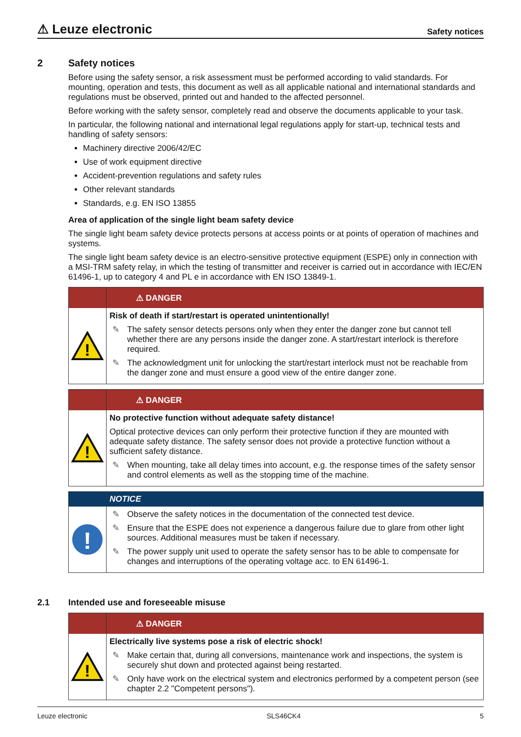⚠ Leuze electronic Safety notices
2 Safety notices
Before using the safety sensor, a risk assessment must be performed according to valid standards. For mounting, operation and tests, this document as well as all applicable national and international standards and regulations must be observed, printed out and handed to the affected personnel.
Before working with the safety sensor, completely read and observe the documents applicable to your task.
In particular, the following national and international legal regulations apply for start-up, technical tests and handling of safety sensors:
Machinery directive 2006/42/EC
Use of work equipment directive
Accident-prevention regulations and safety rules
Other relevant standards
Standards, e.g. EN ISO 13855
Area of application of the single light beam safety device
The single light beam safety device protects persons at access points or at points of operation of machines and systems.
The single light beam safety device is an electro-sensitive protective equipment (ESPE) only in connection with a MSI-TRM safety relay, in which the testing of transmitter and receiver is carried out in accordance with IEC/EN 61496-1, up to category 4 and PL e in accordance with EN ISO 13849-1.
⚠ DANGER
!
Risk of death if start/restart is operated unintentionally!
✎ The safety sensor detects persons only when they enter the danger zone but cannot tell whether there are any persons inside the danger zone. A start/restart interlock is therefore required.
✎ The acknowledgment unit for unlocking the start/restart interlock must not be reachable from the danger zone and must ensure a good view of the entire danger zone.
⚠ DANGER
!
No protective function without adequate safety distance!
Optical protective devices can only perform their protective function if they are mounted with adequate safety distance. The safety sensor does not provide a protective function without a sufficient safety distance.
✎ When mounting, take all delay times into account, e.g. the response times of the safety sensor and control elements as well as the stopping time of the machine.
NOTICE
!
✎ Observe the safety notices in the documentation of the connected test device.
✎ Ensure that the ESPE does not experience a dangerous failure due to glare from other light sources. Additional measures must be taken if necessary.
✎ The power supply unit used to operate the safety sensor has to be able to compensate for changes and interruptions of the operating voltage acc. to EN 61496-1.
2.1 Intended use and foreseeable misuse
⚠ DANGER
!
Electrically live systems pose a risk of electric shock!
✎ Make certain that, during all conversions, maintenance work and inspections, the system is securely shut down and protected against being restarted.
✎ Only have work on the electrical system and electronics performed by a competent person (see chapter 2.2 "Competent persons").
Leuze electronic SLS46CK4 5